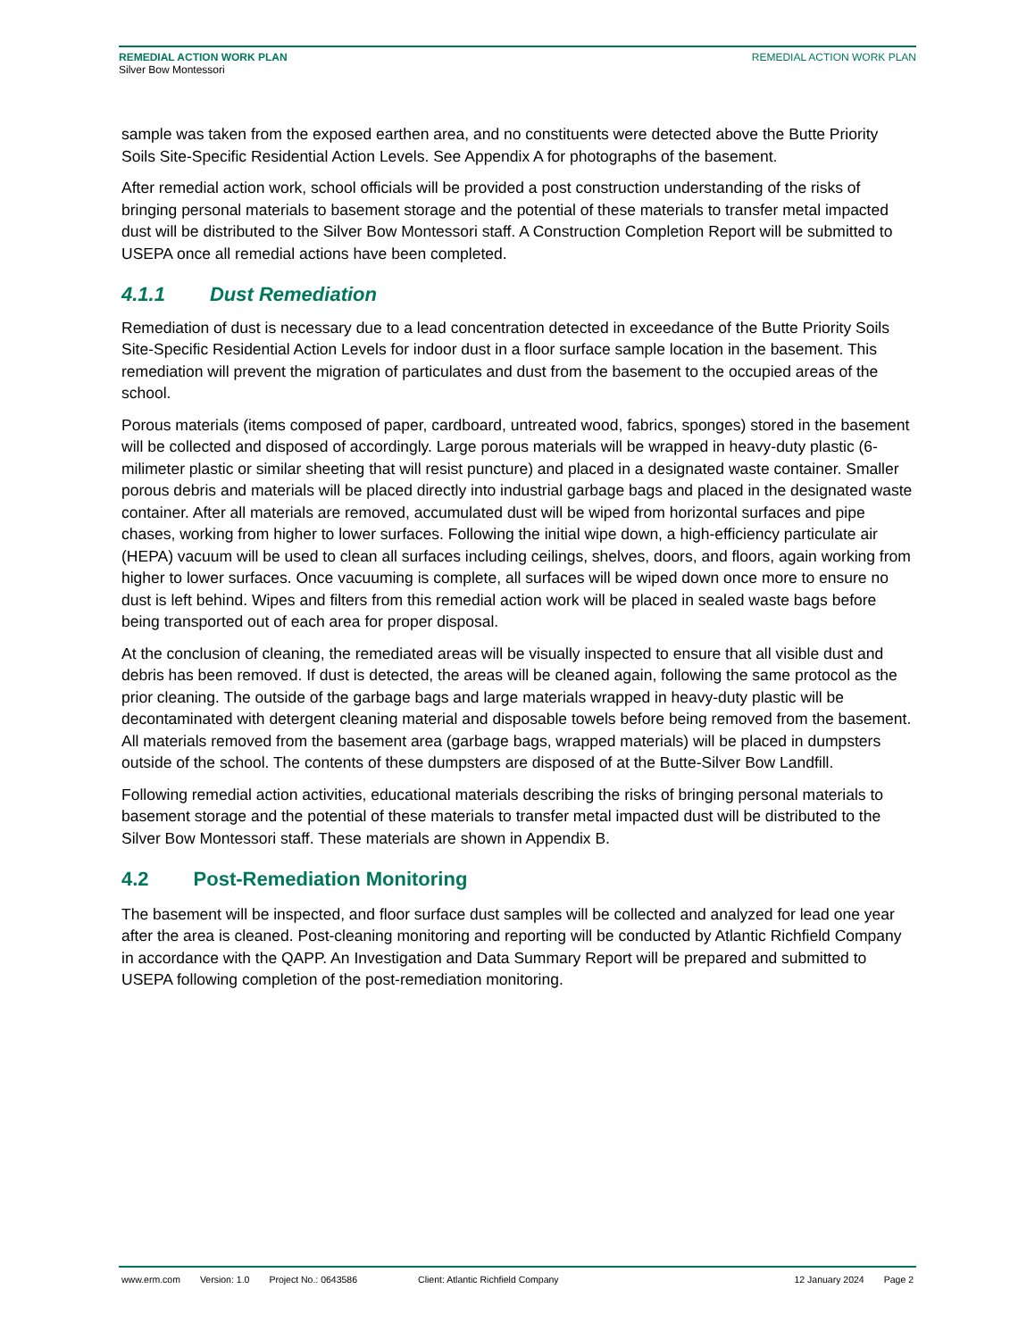REMEDIAL ACTION WORK PLAN
Silver Bow Montessori
REMEDIAL ACTION WORK PLAN
sample was taken from the exposed earthen area, and no constituents were detected above the Butte Priority Soils Site-Specific Residential Action Levels. See Appendix A for photographs of the basement.
After remedial action work, school officials will be provided a post construction understanding of the risks of bringing personal materials to basement storage and the potential of these materials to transfer metal impacted dust will be distributed to the Silver Bow Montessori staff. A Construction Completion Report will be submitted to USEPA once all remedial actions have been completed.
4.1.1 Dust Remediation
Remediation of dust is necessary due to a lead concentration detected in exceedance of the Butte Priority Soils Site-Specific Residential Action Levels for indoor dust in a floor surface sample location in the basement. This remediation will prevent the migration of particulates and dust from the basement to the occupied areas of the school.
Porous materials (items composed of paper, cardboard, untreated wood, fabrics, sponges) stored in the basement will be collected and disposed of accordingly. Large porous materials will be wrapped in heavy-duty plastic (6-milimeter plastic or similar sheeting that will resist puncture) and placed in a designated waste container. Smaller porous debris and materials will be placed directly into industrial garbage bags and placed in the designated waste container. After all materials are removed, accumulated dust will be wiped from horizontal surfaces and pipe chases, working from higher to lower surfaces. Following the initial wipe down, a high-efficiency particulate air (HEPA) vacuum will be used to clean all surfaces including ceilings, shelves, doors, and floors, again working from higher to lower surfaces. Once vacuuming is complete, all surfaces will be wiped down once more to ensure no dust is left behind. Wipes and filters from this remedial action work will be placed in sealed waste bags before being transported out of each area for proper disposal.
At the conclusion of cleaning, the remediated areas will be visually inspected to ensure that all visible dust and debris has been removed. If dust is detected, the areas will be cleaned again, following the same protocol as the prior cleaning. The outside of the garbage bags and large materials wrapped in heavy-duty plastic will be decontaminated with detergent cleaning material and disposable towels before being removed from the basement. All materials removed from the basement area (garbage bags, wrapped materials) will be placed in dumpsters outside of the school. The contents of these dumpsters are disposed of at the Butte-Silver Bow Landfill.
Following remedial action activities, educational materials describing the risks of bringing personal materials to basement storage and the potential of these materials to transfer metal impacted dust will be distributed to the Silver Bow Montessori staff. These materials are shown in Appendix B.
4.2 Post-Remediation Monitoring
The basement will be inspected, and floor surface dust samples will be collected and analyzed for lead one year after the area is cleaned. Post-cleaning monitoring and reporting will be conducted by Atlantic Richfield Company in accordance with the QAPP. An Investigation and Data Summary Report will be prepared and submitted to USEPA following completion of the post-remediation monitoring.
www.erm.com Version: 1.0 Project No.: 0643586 Client: Atlantic Richfield Company 12 January 2024 Page 2